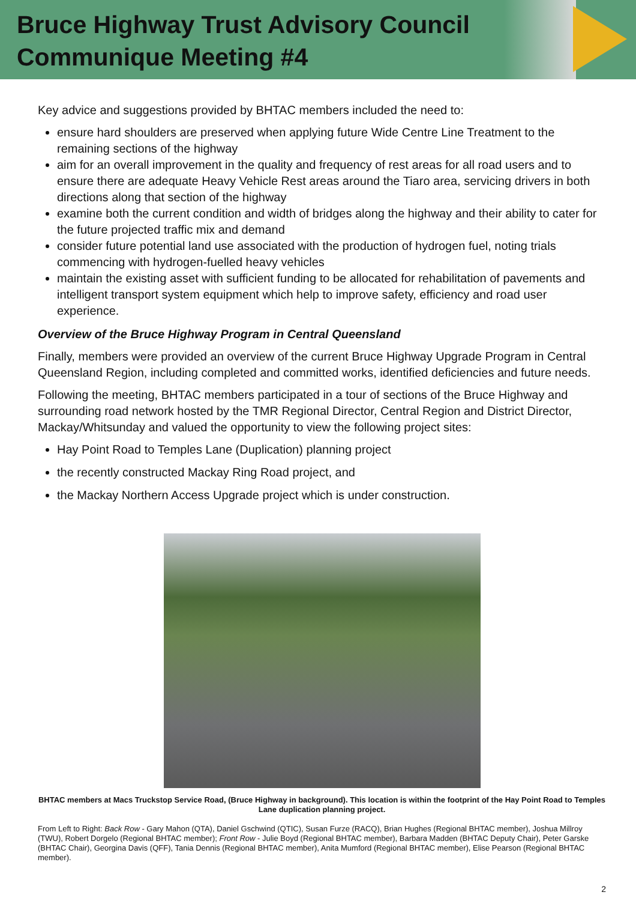Bruce Highway Trust Advisory Council
Communique Meeting #4
Key advice and suggestions provided by BHTAC members included the need to:
ensure hard shoulders are preserved when applying future Wide Centre Line Treatment to the remaining sections of the highway
aim for an overall improvement in the quality and frequency of rest areas for all road users and to ensure there are adequate Heavy Vehicle Rest areas around the Tiaro area, servicing drivers in both directions along that section of the highway
examine both the current condition and width of bridges along the highway and their ability to cater for the future projected traffic mix and demand
consider future potential land use associated with the production of hydrogen fuel, noting trials commencing with hydrogen-fuelled heavy vehicles
maintain the existing asset with sufficient funding to be allocated for rehabilitation of pavements and intelligent transport system equipment which help to improve safety, efficiency and road user experience.
Overview of the Bruce Highway Program in Central Queensland
Finally, members were provided an overview of the current Bruce Highway Upgrade Program in Central Queensland Region, including completed and committed works, identified deficiencies and future needs.
Following the meeting, BHTAC members participated in a tour of sections of the Bruce Highway and surrounding road network hosted by the TMR Regional Director, Central Region and District Director, Mackay/Whitsunday and valued the opportunity to view the following project sites:
Hay Point Road to Temples Lane (Duplication) planning project
the recently constructed Mackay Ring Road project, and
the Mackay Northern Access Upgrade project which is under construction.
BHTAC members at Macs Truckstop Service Road, (Bruce Highway in background). This location is within the footprint of the Hay Point Road to Temples Lane duplication planning project.
From Left to Right: Back Row - Gary Mahon (QTA), Daniel Gschwind (QTIC), Susan Furze (RACQ), Brian Hughes (Regional BHTAC member), Joshua Millroy (TWU), Robert Dorgelo (Regional BHTAC member); Front Row - Julie Boyd (Regional BHTAC member), Barbara Madden (BHTAC Deputy Chair), Peter Garske (BHTAC Chair), Georgina Davis (QFF), Tania Dennis (Regional BHTAC member), Anita Mumford (Regional BHTAC member), Elise Pearson (Regional BHTAC member).
2